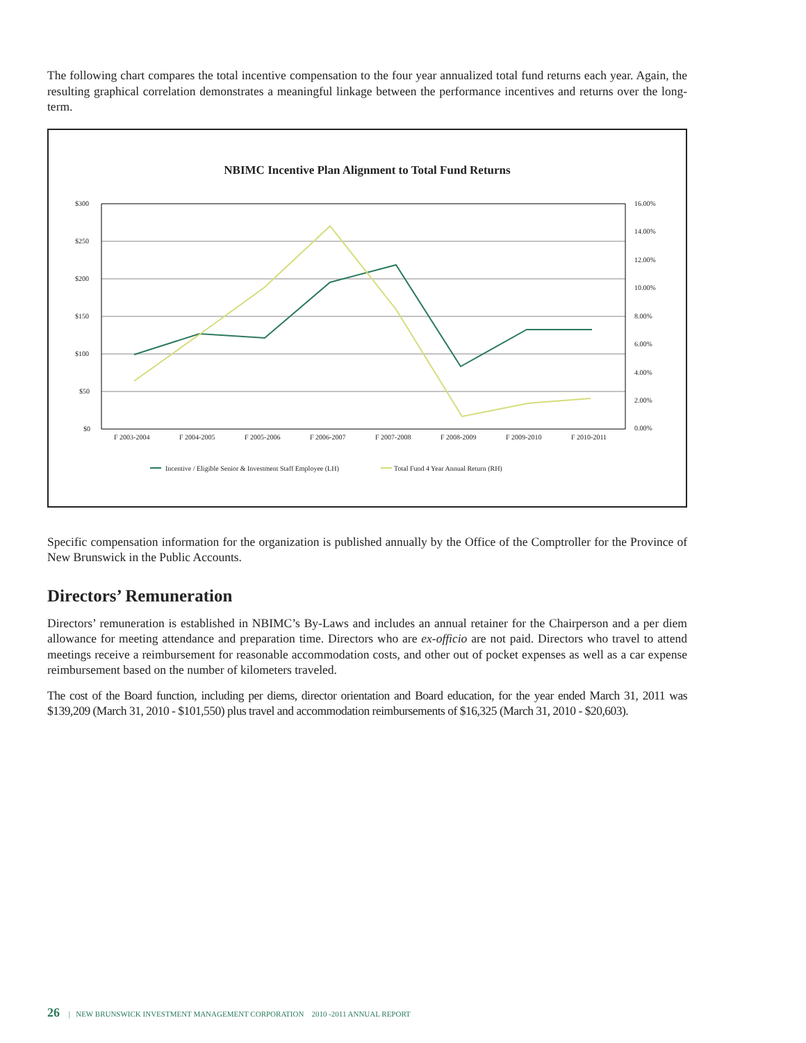The following chart compares the total incentive compensation to the four year annualized total fund returns each year. Again, the resulting graphical correlation demonstrates a meaningful linkage between the performance incentives and returns over the long-term.
NBIMC Incentive Plan Alignment to Total Fund Returns
$300
$250
$200
$150
$100
$50
$0
16.00%
14.00%
12.00%
10.00%
8.00%
6.00%
4.00%
2.00%
0.00%
F 2003-2004
F 2004-2005
F 2005-2006
F 2006-2007
F 2007-2008
F 2008-2009
F 2009-2010
F 2010-2011
Incentive / Eligible Senior & Investment Staff Employee (LH)
Total Fund 4 Year Annual Return (RH)
Specific compensation information for the organization is published annually by the Office of the Comptroller for the Province of New Brunswick in the Public Accounts.
Directors’ Remuneration
Directors’ remuneration is established in NBIMC’s By-Laws and includes an annual retainer for the Chairperson and a per diem allowance for meeting attendance and preparation time. Directors who are ex-officio are not paid. Directors who travel to attend meetings receive a reimbursement for reasonable accommodation costs, and other out of pocket expenses as well as a car expense reimbursement based on the number of kilometers traveled.
The cost of the Board function, including per diems, director orientation and Board education, for the year ended March 31, 2011 was $139,209 (March 31, 2010 - $101,550) plus travel and accommodation reimbursements of $16,325 (March 31, 2010 - $20,603).
26 | NEW BRUNSWICK INVESTMENT MANAGEMENT CORPORATION 2010 -2011 ANNUAL REPORT